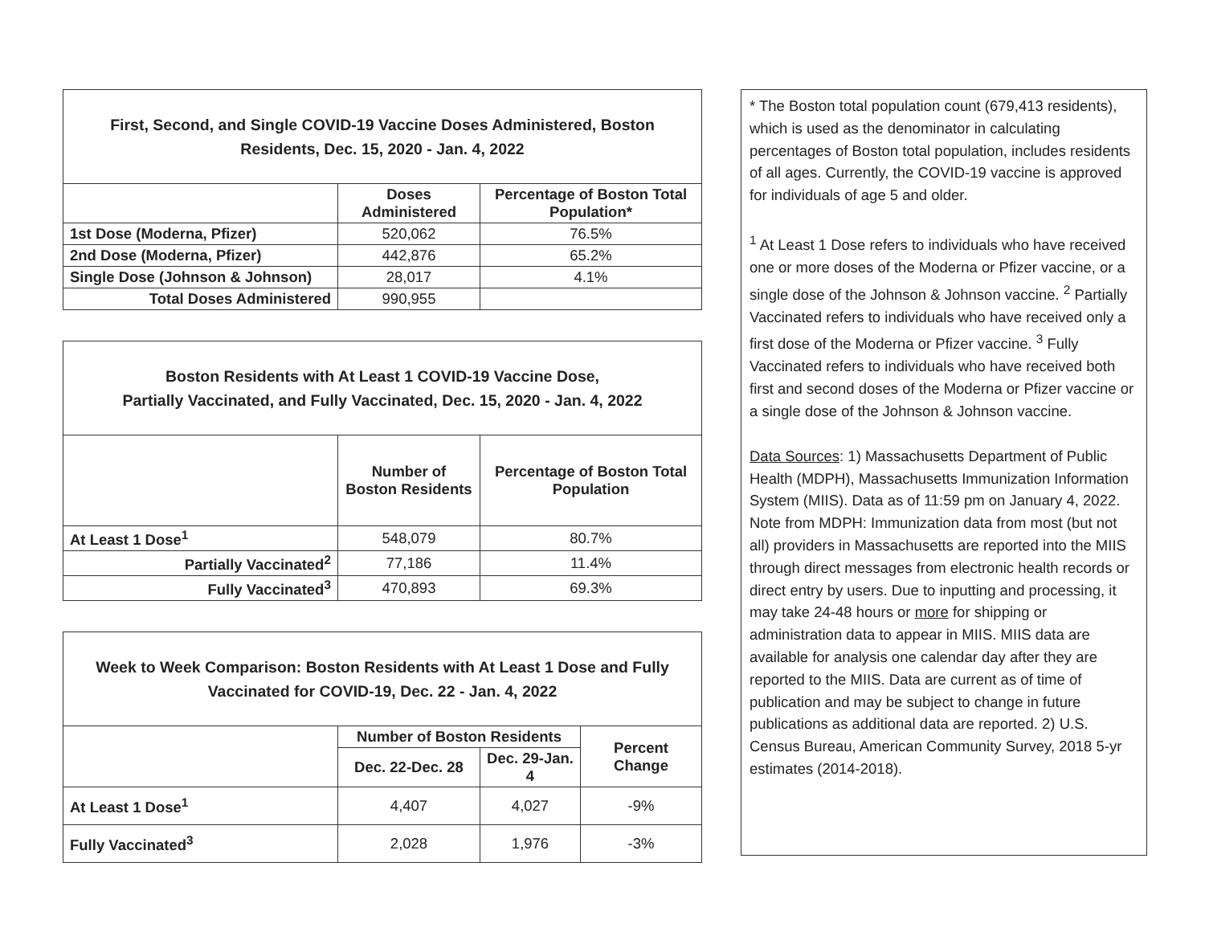| First, Second, and Single COVID-19 Vaccine Doses Administered, Boston Residents, Dec. 15, 2020 - Jan. 4, 2022 | | |
| --- | --- | --- |
| | Doses Administered | Percentage of Boston Total Population* |
| 1st Dose (Moderna, Pfizer) | 520,062 | 76.5% |
| 2nd Dose (Moderna, Pfizer) | 442,876 | 65.2% |
| Single Dose (Johnson & Johnson) | 28,017 | 4.1% |
| Total Doses Administered | 990,955 | |
| Boston Residents with At Least 1 COVID-19 Vaccine Dose, Partially Vaccinated, and Fully Vaccinated, Dec. 15, 2020 - Jan. 4, 2022 | | |
| --- | --- | --- |
| | Number of Boston Residents | Percentage of Boston Total Population |
| At Least 1 Dose<sup>1</sup> | 548,079 | 80.7% |
| Partially Vaccinated<sup>2</sup> | 77,186 | 11.4% |
| Fully Vaccinated<sup>3</sup> | 470,893 | 69.3% |
| Week to Week Comparison: Boston Residents with At Least 1 Dose and Fully Vaccinated for COVID-19, Dec. 22 - Jan. 4, 2022 | | | |
| --- | --- | --- | --- |
| | Number of Boston Residents | | Percent Change |
| | Dec. 22-Dec. 28 | Dec. 29-Jan. 4 | |
| At Least 1 Dose<sup>1</sup> | 4,407 | 4,027 | -9% |
| Fully Vaccinated<sup>3</sup> | 2,028 | 1,976 | -3% |
* The Boston total population count (679,413 residents), which is used as the denominator in calculating percentages of Boston total population, includes residents of all ages. Currently, the COVID-19 vaccine is approved for individuals of age 5 and older.
<sup>1</sup> At Least 1 Dose refers to individuals who have received one or more doses of the Moderna or Pfizer vaccine, or a single dose of the Johnson & Johnson vaccine. <sup>2</sup> Partially Vaccinated refers to individuals who have received only a first dose of the Moderna or Pfizer vaccine. <sup>3</sup> Fully Vaccinated refers to individuals who have received both first and second doses of the Moderna or Pfizer vaccine or a single dose of the Johnson & Johnson vaccine.
Data Sources: 1) Massachusetts Department of Public Health (MDPH), Massachusetts Immunization Information System (MIIS). Data as of 11:59 pm on January 4, 2022. Note from MDPH: Immunization data from most (but not all) providers in Massachusetts are reported into the MIIS through direct messages from electronic health records or direct entry by users. Due to inputting and processing, it may take 24-48 hours or more for shipping or administration data to appear in MIIS. MIIS data are available for analysis one calendar day after they are reported to the MIIS. Data are current as of time of publication and may be subject to change in future publications as additional data are reported. 2) U.S. Census Bureau, American Community Survey, 2018 5-yr estimates (2014-2018).